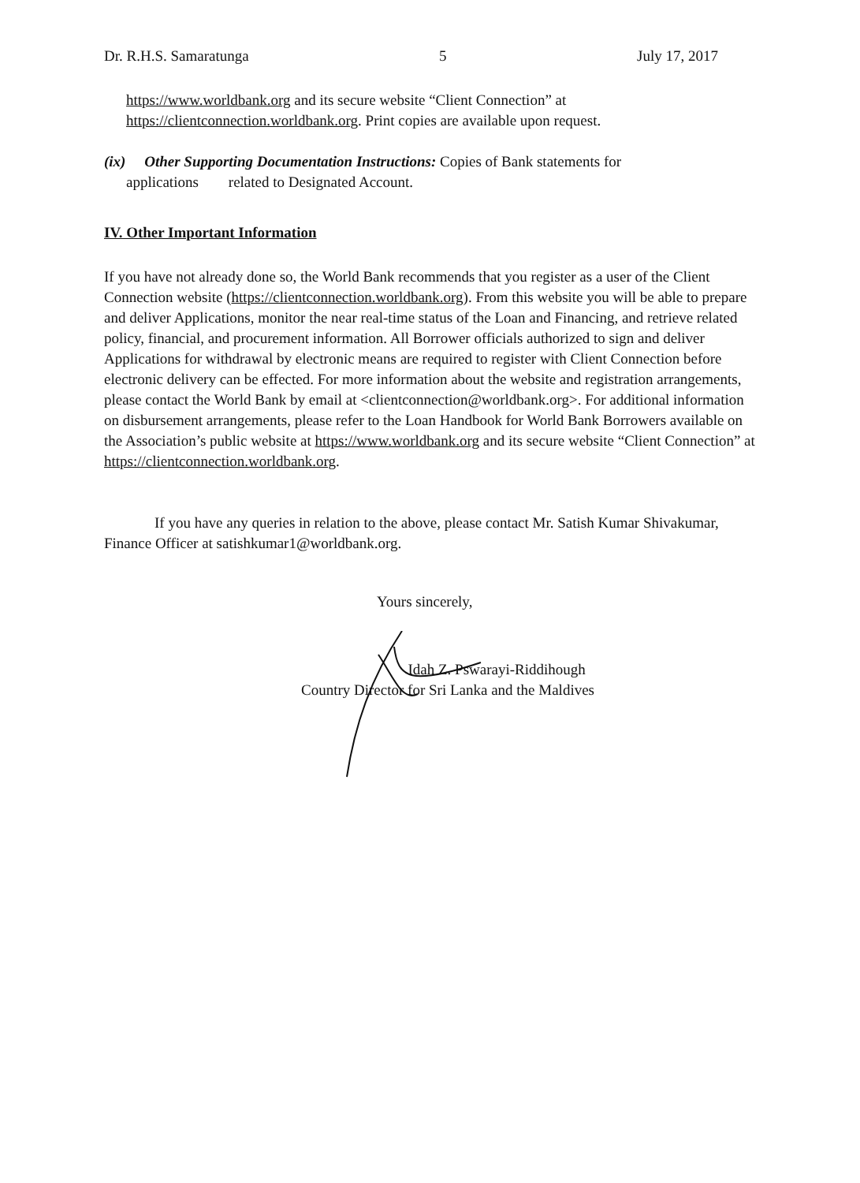Dr. R.H.S. Samaratunga 5 July 17, 2017
https://www.worldbank.org and its secure website “Client Connection” at
https://clientconnection.worldbank.org. Print copies are available upon request.
(ix) Other Supporting Documentation Instructions: Copies of Bank statements for
applications related to Designated Account.
IV. Other Important Information
If you have not already done so, the World Bank recommends that you register as a user of the Client Connection website (https://clientconnection.worldbank.org). From this website you will be able to prepare and deliver Applications, monitor the near real-time status of the Loan and Financing, and retrieve related policy, financial, and procurement information. All Borrower officials authorized to sign and deliver Applications for withdrawal by electronic means are required to register with Client Connection before electronic delivery can be effected. For more information about the website and registration arrangements, please contact the World Bank by email at <clientconnection@worldbank.org>. For additional information on disbursement arrangements, please refer to the Loan Handbook for World Bank Borrowers available on the Association’s public website at https://www.worldbank.org and its secure website “Client Connection” at https://clientconnection.worldbank.org.
If you have any queries in relation to the above, please contact Mr. Satish Kumar Shivakumar, Finance Officer at satishkumar1@worldbank.org.
Yours sincerely,
Idah Z. Pswarayi-Riddihough
Country Director for Sri Lanka and the Maldives